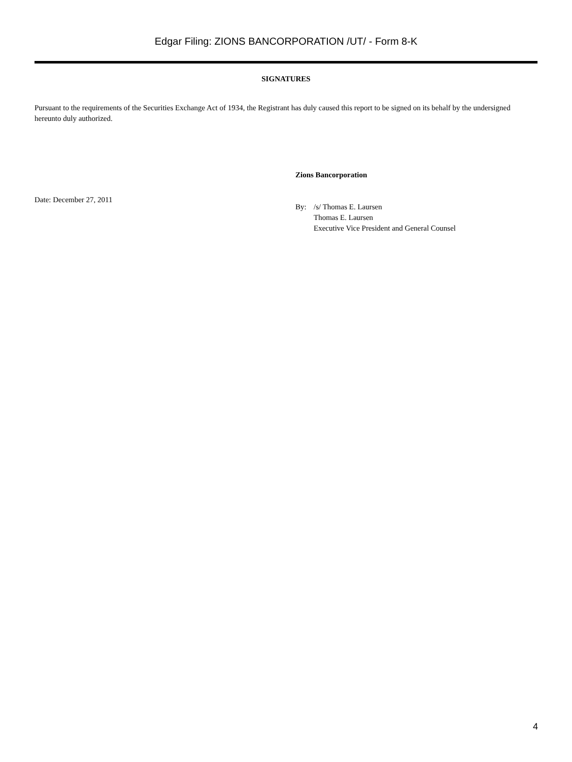Edgar Filing: ZIONS BANCORPORATION /UT/ - Form 8-K
SIGNATURES
Pursuant to the requirements of the Securities Exchange Act of 1934, the Registrant has duly caused this report to be signed on its behalf by the undersigned hereunto duly authorized.
Date: December 27, 2011
Zions Bancorporation
By: /s/ Thomas E. Laursen
Thomas E. Laursen
Executive Vice President and General Counsel
4